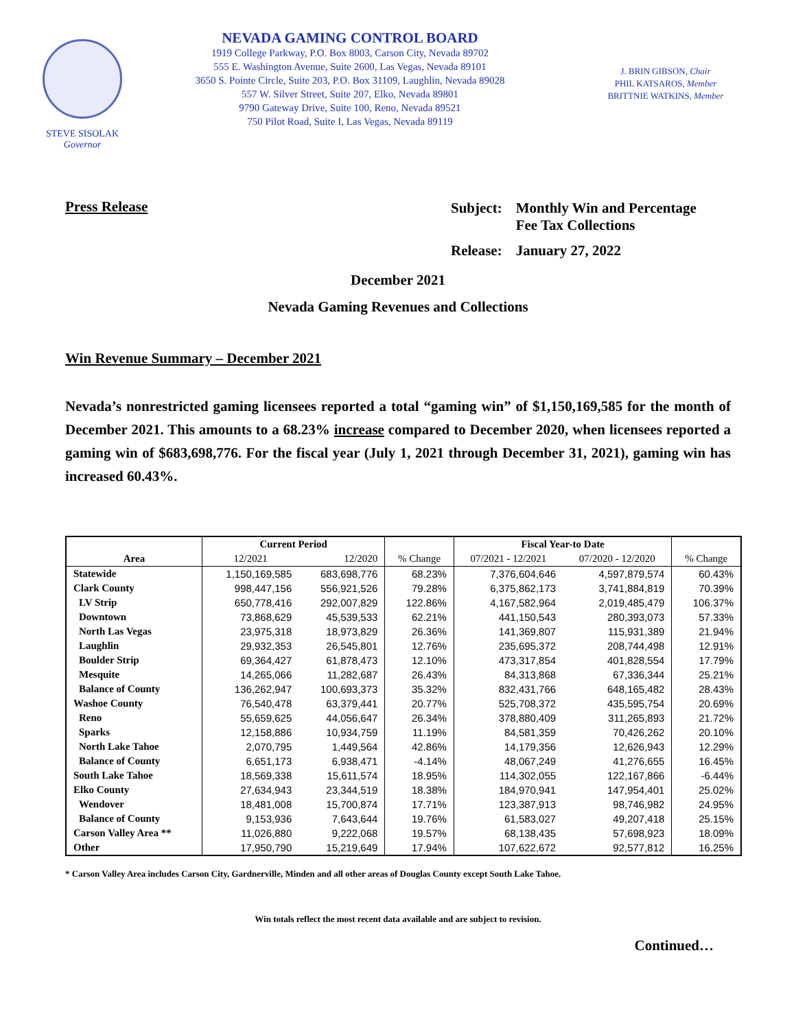STEVE SISOLAK
Governor
NEVADA GAMING CONTROL BOARD
1919 College Parkway, P.O. Box 8003, Carson City, Nevada 89702
555 E. Washington Avenue, Suite 2600, Las Vegas, Nevada 89101
3650 S. Pointe Circle, Suite 203, P.O. Box 31109, Laughlin, Nevada 89028
557 W. Silver Street, Suite 207, Elko, Nevada 89801
9790 Gateway Drive, Suite 100, Reno, Nevada 89521
750 Pilot Road, Suite I, Las Vegas, Nevada 89119
J. BRIN GIBSON, Chair
PHIL KATSAROS, Member
BRITTNIE WATKINS, Member
Press Release
| Subject: | Monthly Win and Percentage Fee Tax Collections |
| Release: | January 27, 2022 |
December 2021
Nevada Gaming Revenues and Collections
Win Revenue Summary – December 2021
Nevada’s nonrestricted gaming licensees reported a total “gaming win” of $1,150,169,585 for the month of December 2021. This amounts to a 68.23% increase compared to December 2020, when licensees reported a gaming win of $683,698,776. For the fiscal year (July 1, 2021 through December 31, 2021), gaming win has increased 60.43%.
| | Current Period | | | Fiscal Year-to Date | | |
| --- | --- | --- | --- | --- | --- | --- |
| Area | 12/2021 | 12/2020 | % Change | 07/2021 - 12/2021 | 07/2020 - 12/2020 | % Change |
| Statewide | 1,150,169,585 | 683,698,776 | 68.23% | 7,376,604,646 | 4,597,879,574 | 60.43% |
| Clark County | 998,447,156 | 556,921,526 | 79.28% | 6,375,862,173 | 3,741,884,819 | 70.39% |
| LV Strip | 650,778,416 | 292,007,829 | 122.86% | 4,167,582,964 | 2,019,485,479 | 106.37% |
| Downtown | 73,868,629 | 45,539,533 | 62.21% | 441,150,543 | 280,393,073 | 57.33% |
| North Las Vegas | 23,975,318 | 18,973,829 | 26.36% | 141,369,807 | 115,931,389 | 21.94% |
| Laughlin | 29,932,353 | 26,545,801 | 12.76% | 235,695,372 | 208,744,498 | 12.91% |
| Boulder Strip | 69,364,427 | 61,878,473 | 12.10% | 473,317,854 | 401,828,554 | 17.79% |
| Mesquite | 14,265,066 | 11,282,687 | 26.43% | 84,313,868 | 67,336,344 | 25.21% |
| Balance of County | 136,262,947 | 100,693,373 | 35.32% | 832,431,766 | 648,165,482 | 28.43% |
| Washoe County | 76,540,478 | 63,379,441 | 20.77% | 525,708,372 | 435,595,754 | 20.69% |
| Reno | 55,659,625 | 44,056,647 | 26.34% | 378,880,409 | 311,265,893 | 21.72% |
| Sparks | 12,158,886 | 10,934,759 | 11.19% | 84,581,359 | 70,426,262 | 20.10% |
| North Lake Tahoe | 2,070,795 | 1,449,564 | 42.86% | 14,179,356 | 12,626,943 | 12.29% |
| Balance of County | 6,651,173 | 6,938,471 | -4.14% | 48,067,249 | 41,276,655 | 16.45% |
| South Lake Tahoe | 18,569,338 | 15,611,574 | 18.95% | 114,302,055 | 122,167,866 | -6.44% |
| Elko County | 27,634,943 | 23,344,519 | 18.38% | 184,970,941 | 147,954,401 | 25.02% |
| Wendover | 18,481,008 | 15,700,874 | 17.71% | 123,387,913 | 98,746,982 | 24.95% |
| Balance of County | 9,153,936 | 7,643,644 | 19.76% | 61,583,027 | 49,207,418 | 25.15% |
| Carson Valley Area ** | 11,026,880 | 9,222,068 | 19.57% | 68,138,435 | 57,698,923 | 18.09% |
| Other | 17,950,790 | 15,219,649 | 17.94% | 107,622,672 | 92,577,812 | 16.25% |
* Carson Valley Area includes Carson City, Gardnerville, Minden and all other areas of Douglas County except South Lake Tahoe.
Win totals reflect the most recent data available and are subject to revision.
Continued…